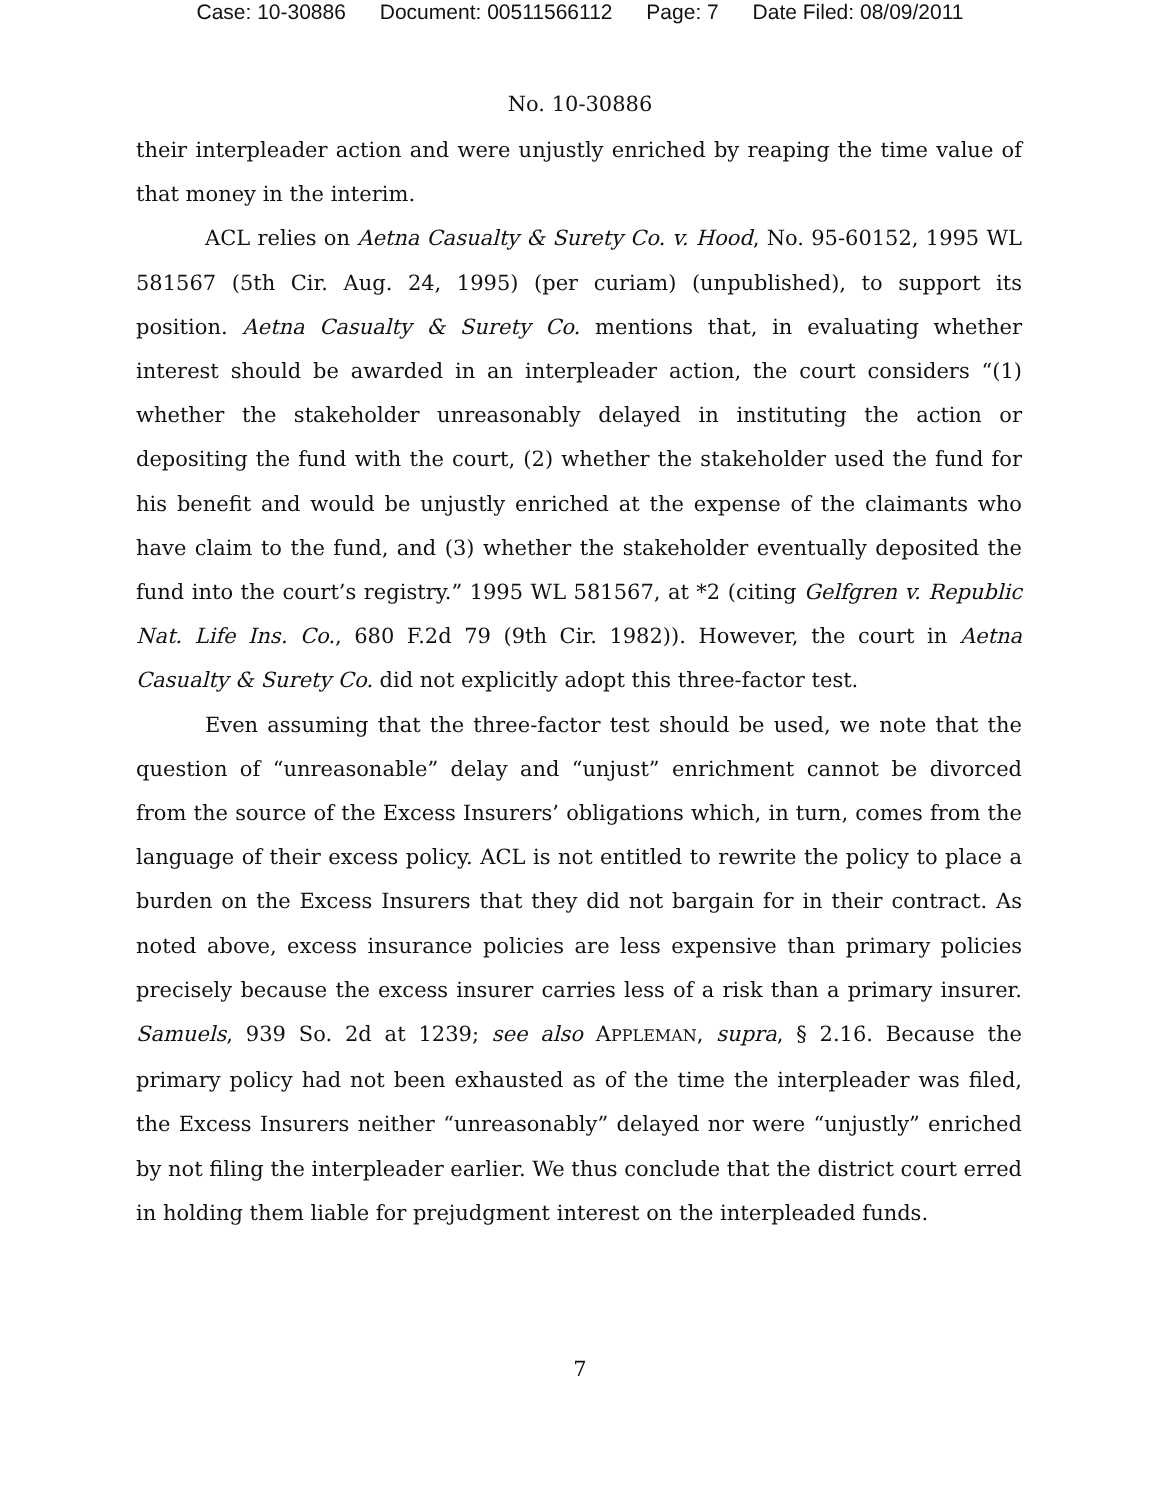Case: 10-30886 Document: 00511566112 Page: 7 Date Filed: 08/09/2011
No. 10-30886
their interpleader action and were unjustly enriched by reaping the time value of that money in the interim.
ACL relies on Aetna Casualty & Surety Co. v. Hood, No. 95-60152, 1995 WL 581567 (5th Cir. Aug. 24, 1995) (per curiam) (unpublished), to support its position. Aetna Casualty & Surety Co. mentions that, in evaluating whether interest should be awarded in an interpleader action, the court considers “(1) whether the stakeholder unreasonably delayed in instituting the action or depositing the fund with the court, (2) whether the stakeholder used the fund for his benefit and would be unjustly enriched at the expense of the claimants who have claim to the fund, and (3) whether the stakeholder eventually deposited the fund into the court’s registry.” 1995 WL 581567, at *2 (citing Gelfgren v. Republic Nat. Life Ins. Co., 680 F.2d 79 (9th Cir. 1982)). However, the court in Aetna Casualty & Surety Co. did not explicitly adopt this three-factor test.
Even assuming that the three-factor test should be used, we note that the question of “unreasonable” delay and “unjust” enrichment cannot be divorced from the source of the Excess Insurers’ obligations which, in turn, comes from the language of their excess policy. ACL is not entitled to rewrite the policy to place a burden on the Excess Insurers that they did not bargain for in their contract. As noted above, excess insurance policies are less expensive than primary policies precisely because the excess insurer carries less of a risk than a primary insurer. Samuels, 939 So. 2d at 1239; see also APPLEMAN, supra, § 2.16. Because the primary policy had not been exhausted as of the time the interpleader was filed, the Excess Insurers neither “unreasonably” delayed nor were “unjustly” enriched by not filing the interpleader earlier. We thus conclude that the district court erred in holding them liable for prejudgment interest on the interpleaded funds.
7